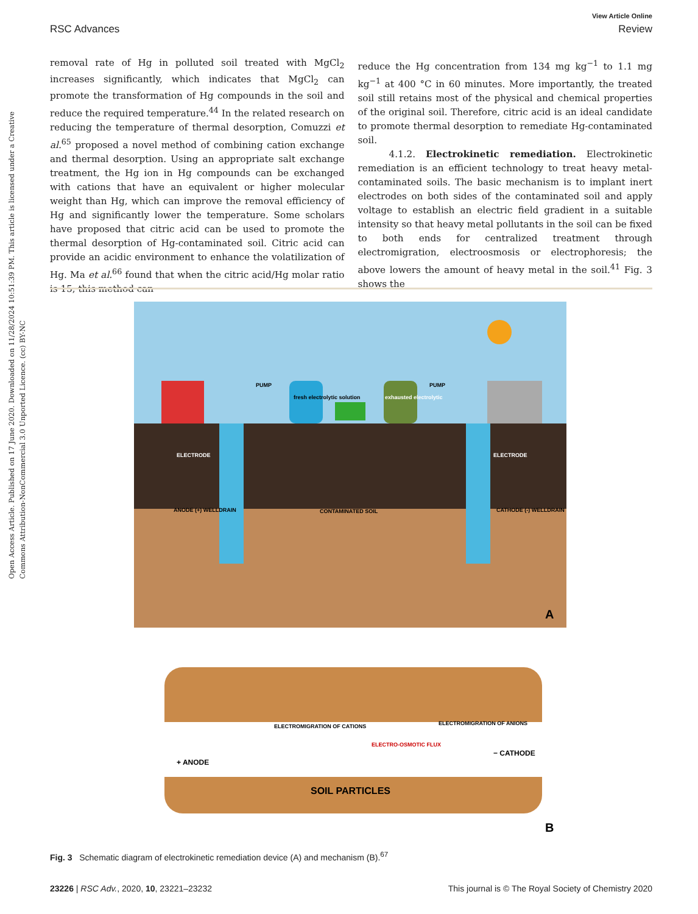View Article Online
RSC Advances Review
Open Access Article. Published on 17 June 2020. Downloaded on 11/28/2024 10:51:39 PM. This article is licensed under a Creative Commons Attribution-NonCommercial 3.0 Unported Licence. (cc) BY-NC
removal rate of Hg in polluted soil treated with MgCl<sub>2</sub> increases significantly, which indicates that MgCl<sub>2</sub> can promote the transformation of Hg compounds in the soil and reduce the required temperature.<sup>44</sup> In the related research on reducing the temperature of thermal desorption, Comuzzi et al.<sup>65</sup> proposed a novel method of combining cation exchange and thermal desorption. Using an appropriate salt exchange treatment, the Hg ion in Hg compounds can be exchanged with cations that have an equivalent or higher molecular weight than Hg, which can improve the removal efficiency of Hg and significantly lower the temperature. Some scholars have proposed that citric acid can be used to promote the thermal desorption of Hg-contaminated soil. Citric acid can provide an acidic environment to enhance the volatilization of Hg. Ma et al.<sup>66</sup> found that when the citric acid/Hg molar ratio is 15, this method can
reduce the Hg concentration from 134 mg kg<sup>−1</sup> to 1.1 mg kg<sup>−1</sup> at 400 °C in 60 minutes. More importantly, the treated soil still retains most of the physical and chemical properties of the original soil. Therefore, citric acid is an ideal candidate to promote thermal desorption to remediate Hg-contaminated soil.
4.1.2. Electrokinetic remediation. Electrokinetic remediation is an efficient technology to treat heavy metal-contaminated soils. The basic mechanism is to implant inert electrodes on both sides of the contaminated soil and apply voltage to establish an electric field gradient in a suitable intensity so that heavy metal pollutants in the soil can be fixed to both ends for centralized treatment through electromigration, electroosmosis or electrophoresis; the above lowers the amount of heavy metal in the soil.<sup>41</sup> Fig. 3 shows the
ELECTRODE
ELECTRODE
PUMP
PUMP
fresh electrolytic solution
exhausted electrolytic
ANODE (+) WELLDRAIN
CATHODE (-) WELLDRAIN
CONTAMINATED SOIL
A
ELECTROMIGRATION OF CATIONS
ELECTROMIGRATION OF ANIONS
ELECTRO-OSMOTIC FLUX
+ ANODE
− CATHODE
SOIL PARTICLES
B
Fig. 3 Schematic diagram of electrokinetic remediation device (A) and mechanism (B).<sup>67</sup>
23226 | RSC Adv., 2020, 10, 23221–23232 This journal is © The Royal Society of Chemistry 2020